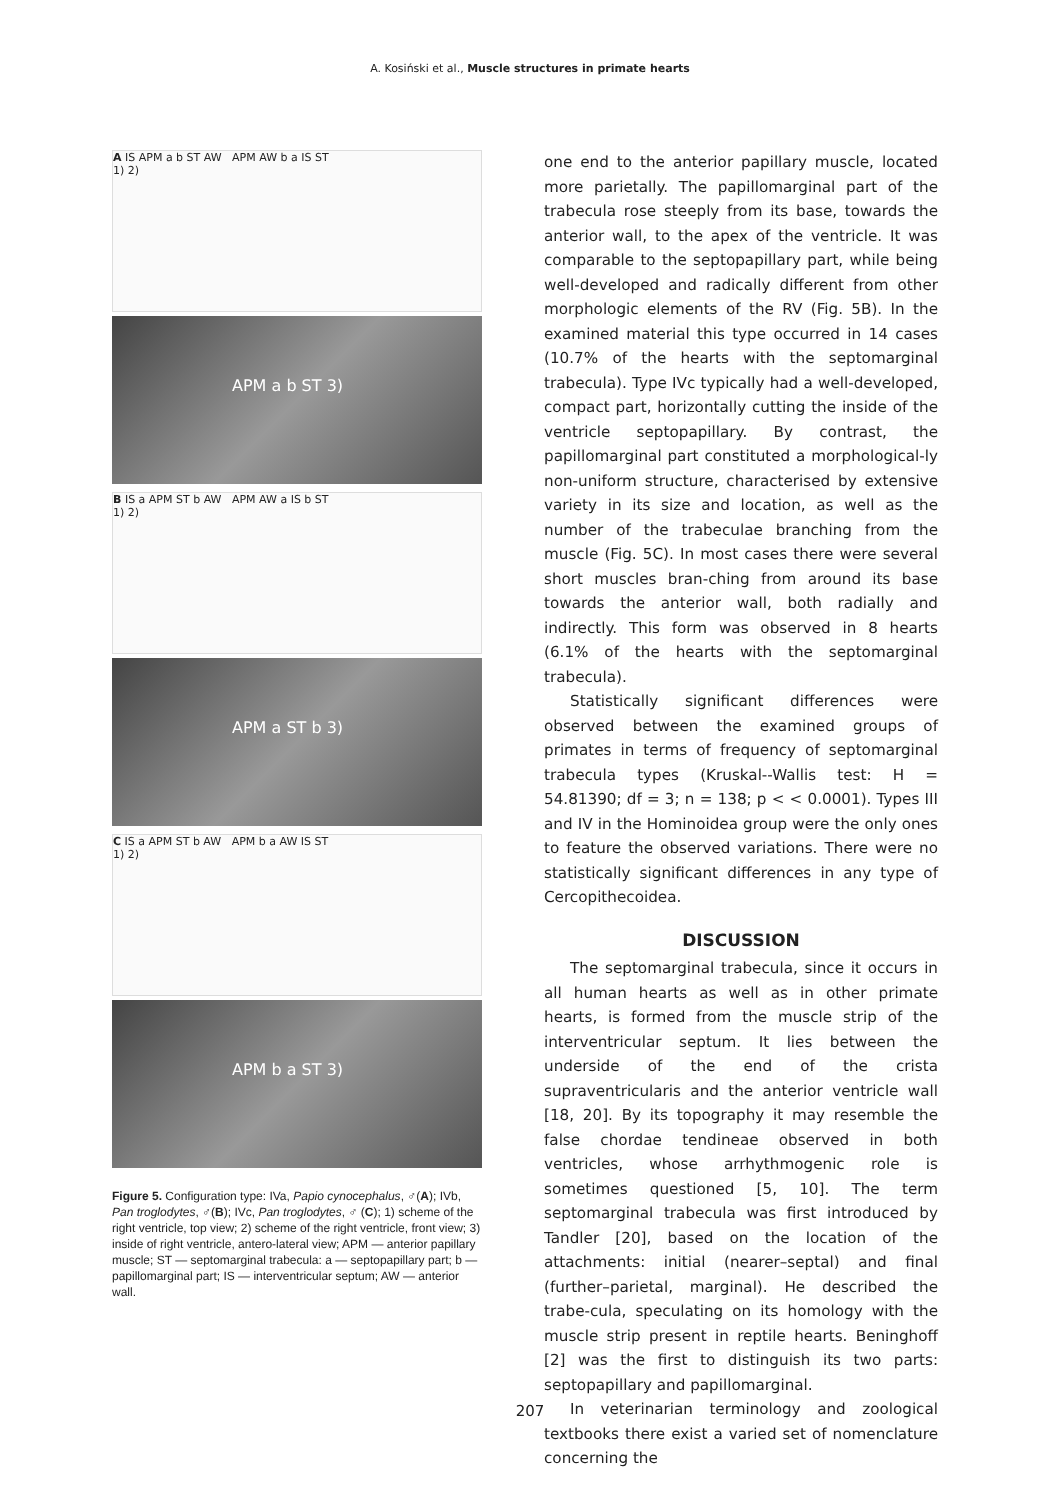A. Kosiński et al., Muscle structures in primate hearts
A IS APM a b ST AW APM AW b a IS ST
1) 2)
APM a b ST 3)
B IS a APM ST b AW APM AW a IS b ST
1) 2)
APM a ST b 3)
C IS a APM ST b AW APM b a AW IS ST
1) 2)
APM b a ST 3)
Figure 5. Configuration type: IVa, Papio cynocephalus, ♂(A); IVb, Pan troglodytes, ♂(B); IVc, Pan troglodytes, ♂ (C); 1) scheme of the right ventricle, top view; 2) scheme of the right ventricle, front view; 3) inside of right ventricle, antero-lateral view; APM — anterior papillary muscle; ST — septomarginal trabecula: a — septopapillary part; b — papillomarginal part; IS — interventricular septum; AW — anterior wall.
one end to the anterior papillary muscle, located more parietally. The papillomarginal part of the trabecula rose steeply from its base, towards the anterior wall, to the apex of the ventricle. It was comparable to the septopapillary part, while being well-developed and radically different from other morphologic elements of the RV (Fig. 5B). In the examined material this type occurred in 14 cases (10.7% of the hearts with the septomarginal trabecula). Type IVc typically had a well-developed, compact part, horizontally cutting the inside of the ventricle septopapillary. By contrast, the papillomarginal part constituted a morphological-ly non-uniform structure, characterised by extensive variety in its size and location, as well as the number of the trabeculae branching from the muscle (Fig. 5C). In most cases there were several short muscles bran-ching from around its base towards the anterior wall, both radially and indirectly. This form was observed in 8 hearts (6.1% of the hearts with the septomarginal trabecula).
Statistically significant differences were observed between the examined groups of primates in terms of frequency of septomarginal trabecula types (Kruskal--Wallis test: H = 54.81390; df = 3; n = 138; p < < 0.0001). Types III and IV in the Hominoidea group were the only ones to feature the observed variations. There were no statistically significant differences in any type of Cercopithecoidea.
DISCUSSION
The septomarginal trabecula, since it occurs in all human hearts as well as in other primate hearts, is formed from the muscle strip of the interventricular septum. It lies between the underside of the end of the crista supraventricularis and the anterior ventricle wall [18, 20]. By its topography it may resemble the false chordae tendineae observed in both ventricles, whose arrhythmogenic role is sometimes questioned [5, 10]. The term septomarginal trabecula was first introduced by Tandler [20], based on the location of the attachments: initial (nearer–septal) and final (further–parietal, marginal). He described the trabe-cula, speculating on its homology with the muscle strip present in reptile hearts. Beninghoff [2] was the first to distinguish its two parts: septopapillary and papillomarginal.
In veterinarian terminology and zoological textbooks there exist a varied set of nomenclature concerning the
207